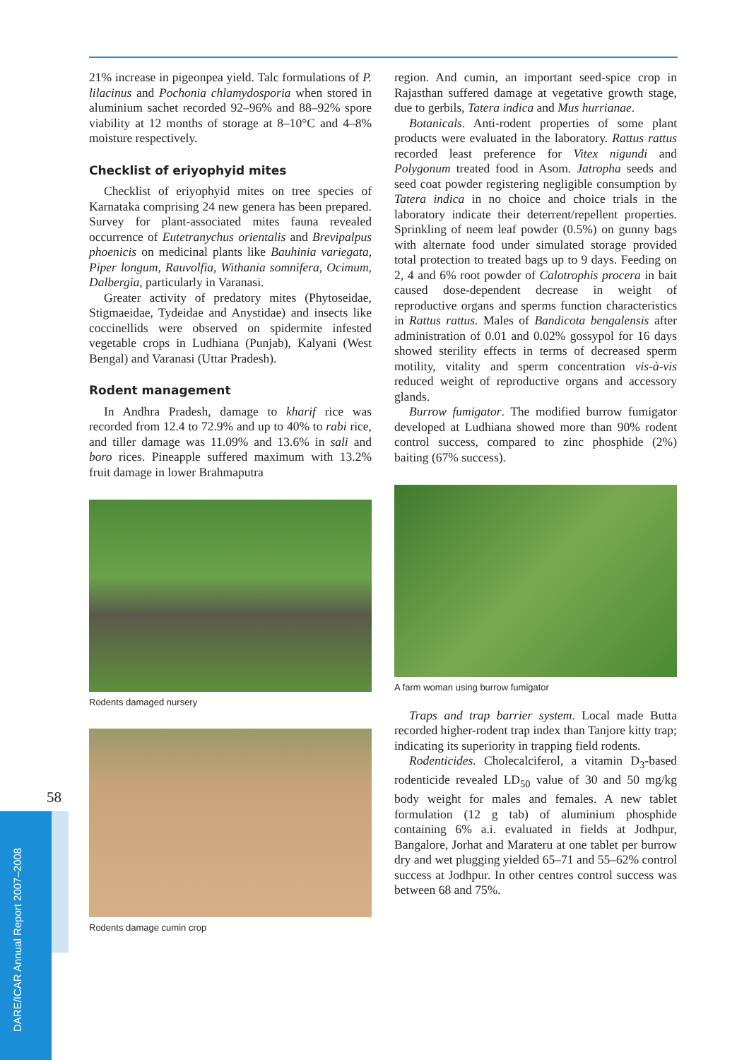21% increase in pigeonpea yield. Talc formulations of P. lilacinus and Pochonia chlamydosporia when stored in aluminium sachet recorded 92–96% and 88–92% spore viability at 12 months of storage at 8–10°C and 4–8% moisture respectively.
Checklist of eriyophyid mites
Checklist of eriyophyid mites on tree species of Karnataka comprising 24 new genera has been prepared. Survey for plant-associated mites fauna revealed occurrence of Eutetranychus orientalis and Brevipalpus phoenicis on medicinal plants like Bauhinia variegata, Piper longum, Rauvolfia, Withania somnifera, Ocimum, Dalbergia, particularly in Varanasi.
Greater activity of predatory mites (Phytoseidae, Stigmaeidae, Tydeidae and Anystidae) and insects like coccinellids were observed on spidermite infested vegetable crops in Ludhiana (Punjab), Kalyani (West Bengal) and Varanasi (Uttar Pradesh).
Rodent management
In Andhra Pradesh, damage to kharif rice was recorded from 12.4 to 72.9% and up to 40% to rabi rice, and tiller damage was 11.09% and 13.6% in sali and boro rices. Pineapple suffered maximum with 13.2% fruit damage in lower Brahmaputra
Rodents damaged nursery
Rodents damage cumin crop
region. And cumin, an important seed-spice crop in Rajasthan suffered damage at vegetative growth stage, due to gerbils, Tatera indica and Mus hurrianae.
Botanicals. Anti-rodent properties of some plant products were evaluated in the laboratory. Rattus rattus recorded least preference for Vitex nigundi and Polygonum treated food in Asom. Jatropha seeds and seed coat powder registering negligible consumption by Tatera indica in no choice and choice trials in the laboratory indicate their deterrent/repellent properties. Sprinkling of neem leaf powder (0.5%) on gunny bags with alternate food under simulated storage provided total protection to treated bags up to 9 days. Feeding on 2, 4 and 6% root powder of Calotrophis procera in bait caused dose-dependent decrease in weight of reproductive organs and sperms function characteristics in Rattus rattus. Males of Bandicota bengalensis after administration of 0.01 and 0.02% gossypol for 16 days showed sterility effects in terms of decreased sperm motility, vitality and sperm concentration vis-à-vis reduced weight of reproductive organs and accessory glands.
Burrow fumigator. The modified burrow fumigator developed at Ludhiana showed more than 90% rodent control success, compared to zinc phosphide (2%) baiting (67% success).
A farm woman using burrow fumigator
Traps and trap barrier system. Local made Butta recorded higher-rodent trap index than Tanjore kitty trap; indicating its superiority in trapping field rodents.
Rodenticides. Cholecalciferol, a vitamin D<sub>3</sub>-based rodenticide revealed LD<sub>50</sub> value of 30 and 50 mg/kg body weight for males and females. A new tablet formulation (12 g tab) of aluminium phosphide containing 6% a.i. evaluated in fields at Jodhpur, Bangalore, Jorhat and Marateru at one tablet per burrow dry and wet plugging yielded 65–71 and 55–62% control success at Jodhpur. In other centres control success was between 68 and 75%.
58
DARE/ICAR Annual Report 2007–2008